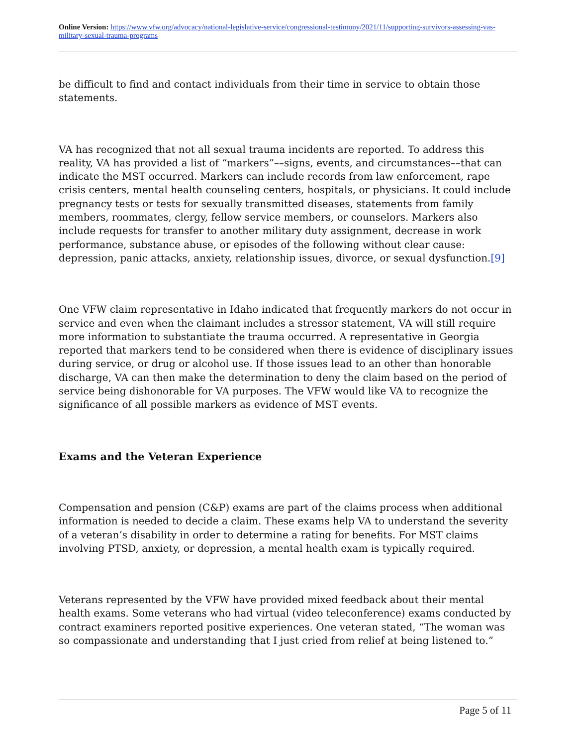Online Version: https://www.vfw.org/advocacy/national-legislative-service/congressional-testimony/2021/11/supporting-survivors-assessing-vas-military-sexual-trauma-programs
be difficult to find and contact individuals from their time in service to obtain those statements.
VA has recognized that not all sexual trauma incidents are reported. To address this reality, VA has provided a list of “markers”––signs, events, and circumstances––that can indicate the MST occurred. Markers can include records from law enforcement, rape crisis centers, mental health counseling centers, hospitals, or physicians. It could include pregnancy tests or tests for sexually transmitted diseases, statements from family members, roommates, clergy, fellow service members, or counselors. Markers also include requests for transfer to another military duty assignment, decrease in work performance, substance abuse, or episodes of the following without clear cause: depression, panic attacks, anxiety, relationship issues, divorce, or sexual dysfunction.[9]
One VFW claim representative in Idaho indicated that frequently markers do not occur in service and even when the claimant includes a stressor statement, VA will still require more information to substantiate the trauma occurred. A representative in Georgia reported that markers tend to be considered when there is evidence of disciplinary issues during service, or drug or alcohol use. If those issues lead to an other than honorable discharge, VA can then make the determination to deny the claim based on the period of service being dishonorable for VA purposes. The VFW would like VA to recognize the significance of all possible markers as evidence of MST events.
Exams and the Veteran Experience
Compensation and pension (C&P) exams are part of the claims process when additional information is needed to decide a claim. These exams help VA to understand the severity of a veteran’s disability in order to determine a rating for benefits. For MST claims involving PTSD, anxiety, or depression, a mental health exam is typically required.
Veterans represented by the VFW have provided mixed feedback about their mental health exams. Some veterans who had virtual (video teleconference) exams conducted by contract examiners reported positive experiences. One veteran stated, “The woman was so compassionate and understanding that I just cried from relief at being listened to.”
Page 5 of 11